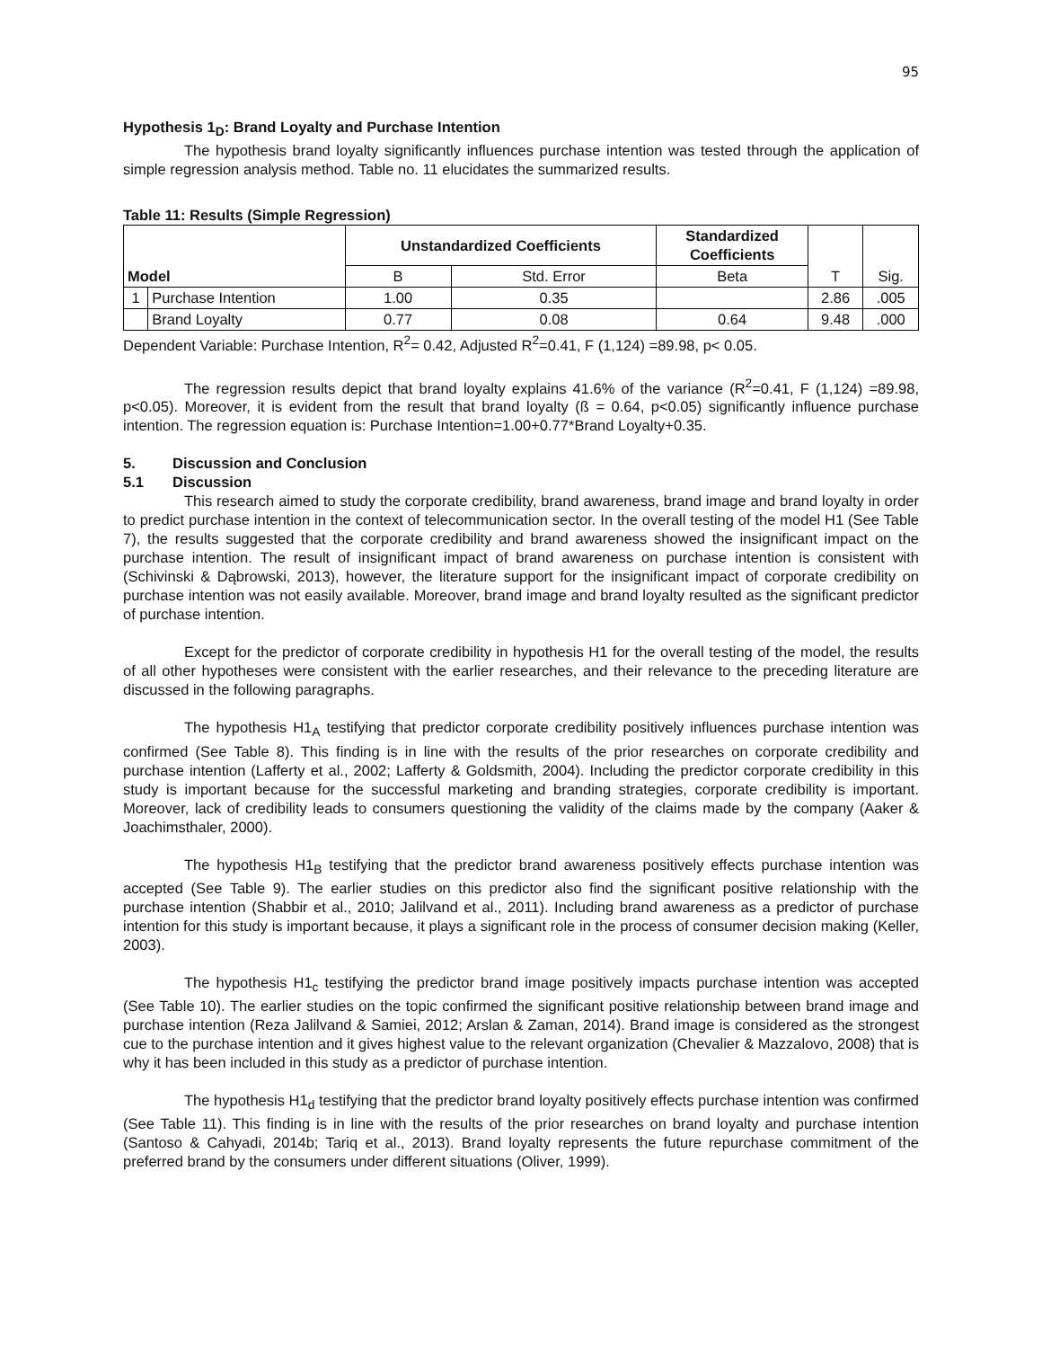95
Hypothesis 1<sub>D</sub>: Brand Loyalty and Purchase Intention
The hypothesis brand loyalty significantly influences purchase intention was tested through the application of simple regression analysis method. Table no. 11 elucidates the summarized results.
Table 11: Results (Simple Regression)
| Model | | Unstandardized Coefficients | | Standardized Coefficients | T | Sig. |
| --- | --- | --- | --- | --- | --- | --- |
| | | B | Std. Error | Beta | | |
| 1 | Purchase Intention | 1.00 | 0.35 | | 2.86 | .005 |
| | Brand Loyalty | 0.77 | 0.08 | 0.64 | 9.48 | .000 |
Dependent Variable: Purchase Intention, R<sup>2</sup>= 0.42, Adjusted R<sup>2</sup>=0.41, F (1,124) =89.98, p< 0.05.
The regression results depict that brand loyalty explains 41.6% of the variance (R<sup>2</sup>=0.41, F (1,124) =89.98, p<0.05). Moreover, it is evident from the result that brand loyalty (ß = 0.64, p<0.05) significantly influence purchase intention. The regression equation is: Purchase Intention=1.00+0.77*Brand Loyalty+0.35.
5. Discussion and Conclusion
5.1 Discussion
This research aimed to study the corporate credibility, brand awareness, brand image and brand loyalty in order to predict purchase intention in the context of telecommunication sector. In the overall testing of the model H1 (See Table 7), the results suggested that the corporate credibility and brand awareness showed the insignificant impact on the purchase intention. The result of insignificant impact of brand awareness on purchase intention is consistent with (Schivinski & Dąbrowski, 2013), however, the literature support for the insignificant impact of corporate credibility on purchase intention was not easily available. Moreover, brand image and brand loyalty resulted as the significant predictor of purchase intention.
Except for the predictor of corporate credibility in hypothesis H1 for the overall testing of the model, the results of all other hypotheses were consistent with the earlier researches, and their relevance to the preceding literature are discussed in the following paragraphs.
The hypothesis H1<sub>A</sub> testifying that predictor corporate credibility positively influences purchase intention was confirmed (See Table 8). This finding is in line with the results of the prior researches on corporate credibility and purchase intention (Lafferty et al., 2002; Lafferty & Goldsmith, 2004). Including the predictor corporate credibility in this study is important because for the successful marketing and branding strategies, corporate credibility is important. Moreover, lack of credibility leads to consumers questioning the validity of the claims made by the company (Aaker & Joachimsthaler, 2000).
The hypothesis H1<sub>B</sub> testifying that the predictor brand awareness positively effects purchase intention was accepted (See Table 9). The earlier studies on this predictor also find the significant positive relationship with the purchase intention (Shabbir et al., 2010; Jalilvand et al., 2011). Including brand awareness as a predictor of purchase intention for this study is important because, it plays a significant role in the process of consumer decision making (Keller, 2003).
The hypothesis H1<sub>c</sub> testifying the predictor brand image positively impacts purchase intention was accepted (See Table 10). The earlier studies on the topic confirmed the significant positive relationship between brand image and purchase intention (Reza Jalilvand & Samiei, 2012; Arslan & Zaman, 2014). Brand image is considered as the strongest cue to the purchase intention and it gives highest value to the relevant organization (Chevalier & Mazzalovo, 2008) that is why it has been included in this study as a predictor of purchase intention.
The hypothesis H1<sub>d</sub> testifying that the predictor brand loyalty positively effects purchase intention was confirmed (See Table 11). This finding is in line with the results of the prior researches on brand loyalty and purchase intention (Santoso & Cahyadi, 2014b; Tariq et al., 2013). Brand loyalty represents the future repurchase commitment of the preferred brand by the consumers under different situations (Oliver, 1999).